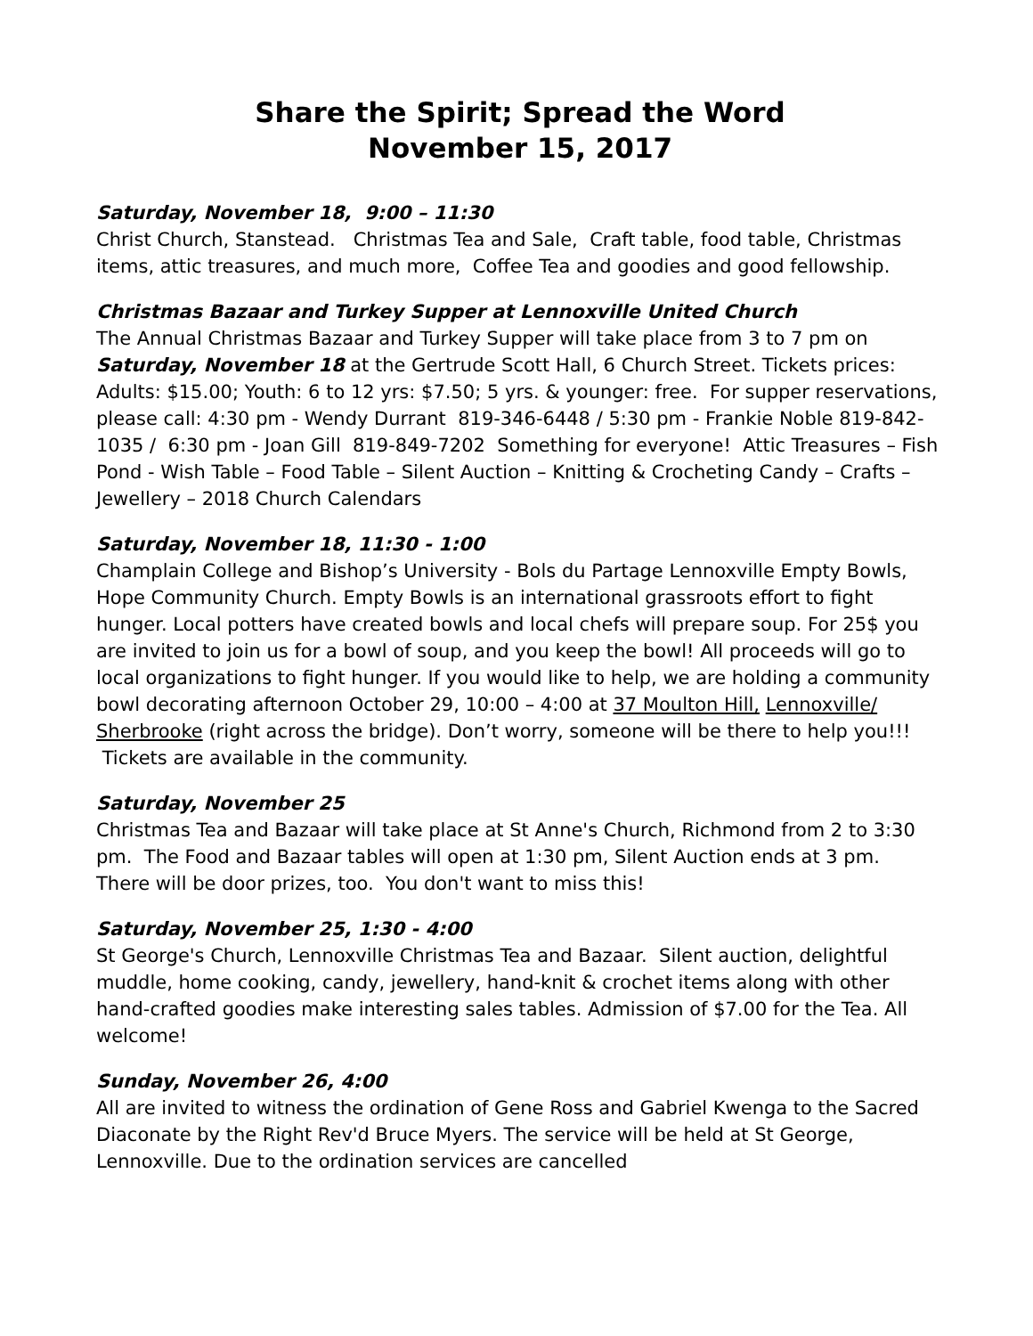Share the Spirit; Spread the Word
November 15, 2017
Saturday, November 18, 9:00 – 11:30
Christ Church, Stanstead. Christmas Tea and Sale, Craft table, food table, Christmas items, attic treasures, and much more, Coffee Tea and goodies and good fellowship.
Christmas Bazaar and Turkey Supper at Lennoxville United Church
The Annual Christmas Bazaar and Turkey Supper will take place from 3 to 7 pm on Saturday, November 18 at the Gertrude Scott Hall, 6 Church Street. Tickets prices: Adults: $15.00; Youth: 6 to 12 yrs: $7.50; 5 yrs. & younger: free. For supper reservations, please call: 4:30 pm - Wendy Durrant 819-346-6448 / 5:30 pm - Frankie Noble 819-842-1035 / 6:30 pm - Joan Gill 819-849-7202 Something for everyone! Attic Treasures – Fish Pond - Wish Table – Food Table – Silent Auction – Knitting & Crocheting Candy – Crafts – Jewellery – 2018 Church Calendars
Saturday, November 18, 11:30 - 1:00
Champlain College and Bishop’s University - Bols du Partage Lennoxville Empty Bowls, Hope Community Church. Empty Bowls is an international grassroots effort to fight hunger. Local potters have created bowls and local chefs will prepare soup. For 25$ you are invited to join us for a bowl of soup, and you keep the bowl! All proceeds will go to local organizations to fight hunger. If you would like to help, we are holding a community bowl decorating afternoon October 29, 10:00 – 4:00 at 37 Moulton Hill, Lennoxville/ Sherbrooke (right across the bridge). Don’t worry, someone will be there to help you!!! Tickets are available in the community.
Saturday, November 25
Christmas Tea and Bazaar will take place at St Anne's Church, Richmond from 2 to 3:30 pm. The Food and Bazaar tables will open at 1:30 pm, Silent Auction ends at 3 pm. There will be door prizes, too. You don't want to miss this!
Saturday, November 25, 1:30 - 4:00
St George's Church, Lennoxville Christmas Tea and Bazaar. Silent auction, delightful muddle, home cooking, candy, jewellery, hand-knit & crochet items along with other hand-crafted goodies make interesting sales tables. Admission of $7.00 for the Tea. All welcome!
Sunday, November 26, 4:00
All are invited to witness the ordination of Gene Ross and Gabriel Kwenga to the Sacred Diaconate by the Right Rev'd Bruce Myers. The service will be held at St George, Lennoxville. Due to the ordination services are cancelled